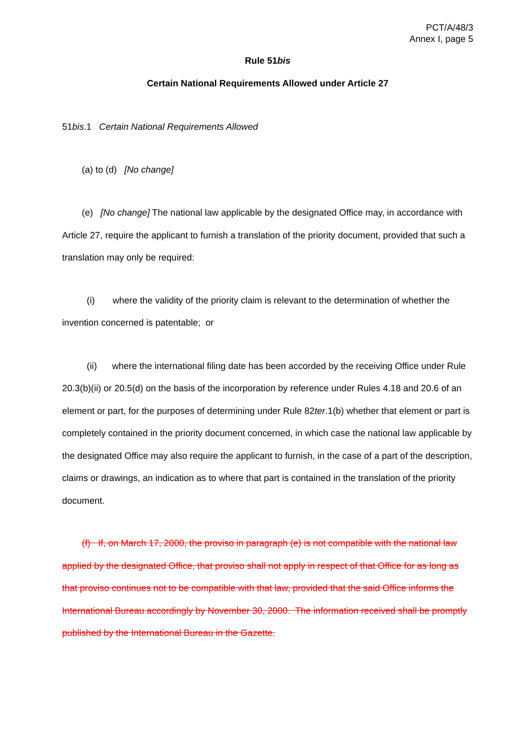PCT/A/48/3
Annex I, page 5
Rule 51bis
Certain National Requirements Allowed under Article 27
51bis.1 Certain National Requirements Allowed
(a) to (d) [No change]
(e) [No change] The national law applicable by the designated Office may, in accordance with Article 27, require the applicant to furnish a translation of the priority document, provided that such a translation may only be required:
(i) where the validity of the priority claim is relevant to the determination of whether the invention concerned is patentable; or
(ii) where the international filing date has been accorded by the receiving Office under Rule 20.3(b)(ii) or 20.5(d) on the basis of the incorporation by reference under Rules 4.18 and 20.6 of an element or part, for the purposes of determining under Rule 82ter.1(b) whether that element or part is completely contained in the priority document concerned, in which case the national law applicable by the designated Office may also require the applicant to furnish, in the case of a part of the description, claims or drawings, an indication as to where that part is contained in the translation of the priority document.
(f) If, on March 17, 2000, the proviso in paragraph (e) is not compatible with the national law applied by the designated Office, that proviso shall not apply in respect of that Office for as long as that proviso continues not to be compatible with that law, provided that the said Office informs the International Bureau accordingly by November 30, 2000. The information received shall be promptly published by the International Bureau in the Gazette.